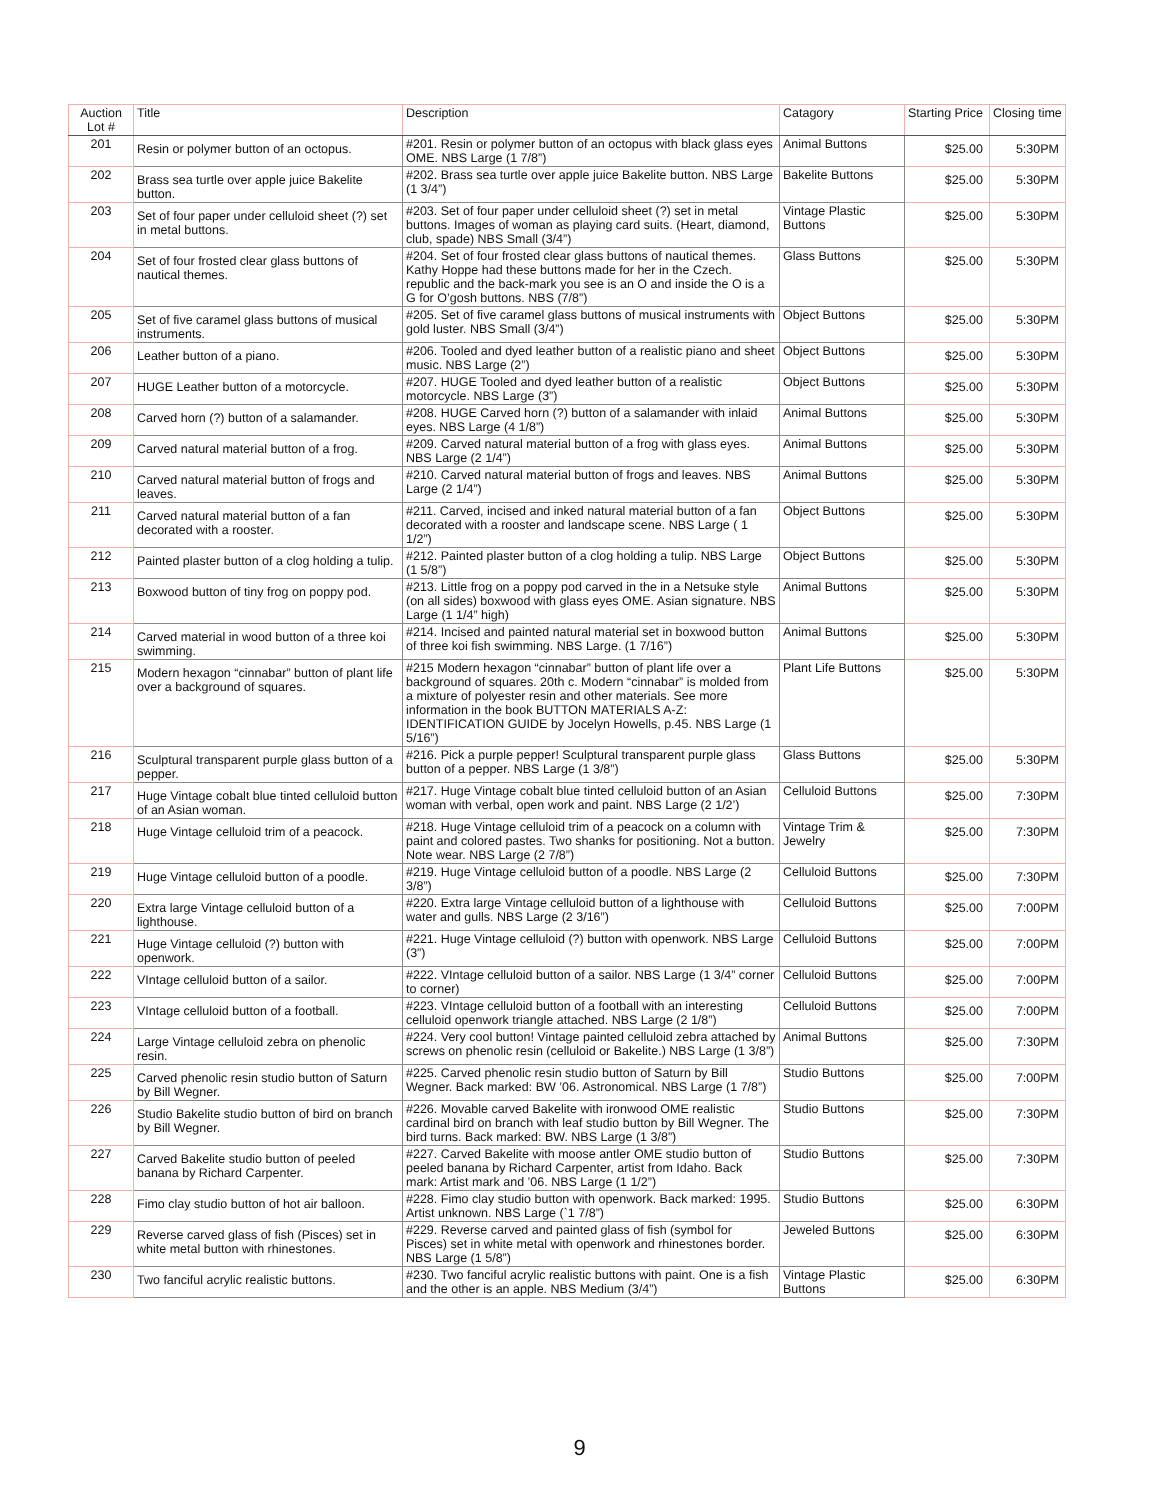| Auction Lot # | Title | Description | Catagory | Starting Price | Closing time |
| --- | --- | --- | --- | --- | --- |
| 201 | Resin or polymer button of an octopus. | #201. Resin or polymer button of an octopus with black glass eyes OME. NBS Large (1 7/8”) | Animal Buttons | $25.00 | 5:30PM |
| 202 | Brass sea turtle over apple juice Bakelite button. | #202. Brass sea turtle over apple juice Bakelite button. NBS Large (1 3/4”) | Bakelite Buttons | $25.00 | 5:30PM |
| 203 | Set of four paper under celluloid sheet (?) set in metal buttons. | #203. Set of four paper under celluloid sheet (?) set in metal buttons. Images of woman as playing card suits. (Heart, diamond, club, spade) NBS Small (3/4”) | Vintage Plastic Buttons | $25.00 | 5:30PM |
| 204 | Set of four frosted clear glass buttons of nautical themes. | #204. Set of four frosted clear glass buttons of nautical themes. Kathy Hoppe had these buttons made for her in the Czech. republic and the back-mark you see is an O and inside the O is a G for O’gosh buttons. NBS (7/8”) | Glass Buttons | $25.00 | 5:30PM |
| 205 | Set of five caramel glass buttons of musical instruments. | #205. Set of five caramel glass buttons of musical instruments with gold luster. NBS Small (3/4”) | Object Buttons | $25.00 | 5:30PM |
| 206 | Leather button of a piano. | #206. Tooled and dyed leather button of a realistic piano and sheet music. NBS Large (2”) | Object Buttons | $25.00 | 5:30PM |
| 207 | HUGE Leather button of a motorcycle. | #207. HUGE Tooled and dyed leather button of a realistic motorcycle. NBS Large (3”) | Object Buttons | $25.00 | 5:30PM |
| 208 | Carved horn (?) button of a salamander. | #208. HUGE Carved horn (?) button of a salamander with inlaid eyes. NBS Large (4 1/8”) | Animal Buttons | $25.00 | 5:30PM |
| 209 | Carved natural material button of a frog. | #209. Carved natural material button of a frog with glass eyes. NBS Large (2 1/4”) | Animal Buttons | $25.00 | 5:30PM |
| 210 | Carved natural material button of frogs and leaves. | #210. Carved natural material button of frogs and leaves. NBS Large (2 1/4”) | Animal Buttons | $25.00 | 5:30PM |
| 211 | Carved natural material button of a fan decorated with a rooster. | #211. Carved, incised and inked natural material button of a fan decorated with a rooster and landscape scene. NBS Large ( 1 1/2”) | Object Buttons | $25.00 | 5:30PM |
| 212 | Painted plaster button of a clog holding a tulip. | #212. Painted plaster button of a clog holding a tulip. NBS Large (1 5/8”) | Object Buttons | $25.00 | 5:30PM |
| 213 | Boxwood button of tiny frog on poppy pod. | #213. Little frog on a poppy pod carved in the in a Netsuke style (on all sides) boxwood with glass eyes OME. Asian signature. NBS Large (1 1/4” high) | Animal Buttons | $25.00 | 5:30PM |
| 214 | Carved material in wood button of a three koi swimming. | #214. Incised and painted natural material set in boxwood button of three koi fish swimming. NBS Large. (1 7/16”) | Animal Buttons | $25.00 | 5:30PM |
| 215 | Modern hexagon “cinnabar” button of plant life over a background of squares. | #215 Modern hexagon “cinnabar” button of plant life over a background of squares. 20th c. Modern “cinnabar” is molded from a mixture of polyester resin and other materials. See more information in the book BUTTON MATERIALS A-Z: IDENTIFICATION GUIDE by Jocelyn Howells, p.45. NBS Large (1 5/16”) | Plant Life Buttons | $25.00 | 5:30PM |
| 216 | Sculptural transparent purple glass button of a pepper. | #216. Pick a purple pepper! Sculptural transparent purple glass button of a pepper. NBS Large (1 3/8”) | Glass Buttons | $25.00 | 5:30PM |
| 217 | Huge Vintage cobalt blue tinted celluloid button of an Asian woman. | #217. Huge Vintage cobalt blue tinted celluloid button of an Asian woman with verbal, open work and paint. NBS Large (2 1/2’) | Celluloid Buttons | $25.00 | 7:30PM |
| 218 | Huge Vintage celluloid trim of a peacock. | #218. Huge Vintage celluloid trim of a peacock on a column with paint and colored pastes. Two shanks for positioning. Not a button. Note wear. NBS Large (2 7/8”) | Vintage Trim & Jewelry | $25.00 | 7:30PM |
| 219 | Huge Vintage celluloid button of a poodle. | #219. Huge Vintage celluloid button of a poodle. NBS Large (2 3/8”) | Celluloid Buttons | $25.00 | 7:30PM |
| 220 | Extra large Vintage celluloid button of a lighthouse. | #220. Extra large Vintage celluloid button of a lighthouse with water and gulls. NBS Large (2 3/16”) | Celluloid Buttons | $25.00 | 7:00PM |
| 221 | Huge Vintage celluloid (?) button with openwork. | #221. Huge Vintage celluloid (?) button with openwork. NBS Large (3”) | Celluloid Buttons | $25.00 | 7:00PM |
| 222 | VIntage celluloid button of a sailor. | #222. VIntage celluloid button of a sailor. NBS Large (1 3/4” corner to corner) | Celluloid Buttons | $25.00 | 7:00PM |
| 223 | VIntage celluloid button of a football. | #223. VIntage celluloid button of a football with an interesting celluloid openwork triangle attached. NBS Large (2 1/8”) | Celluloid Buttons | $25.00 | 7:00PM |
| 224 | Large Vintage celluloid zebra on phenolic resin. | #224. Very cool button! Vintage painted celluloid zebra attached by screws on phenolic resin (celluloid or Bakelite.) NBS Large (1 3/8”) | Animal Buttons | $25.00 | 7:30PM |
| 225 | Carved phenolic resin studio button of Saturn by Bill Wegner. | #225. Carved phenolic resin studio button of Saturn by Bill Wegner. Back marked: BW ’06. Astronomical. NBS Large (1 7/8”) | Studio Buttons | $25.00 | 7:00PM |
| 226 | Studio Bakelite studio button of bird on branch by Bill Wegner. | #226. Movable carved Bakelite with ironwood OME realistic cardinal bird on branch with leaf studio button by Bill Wegner. The bird turns. Back marked: BW. NBS Large (1 3/8”) | Studio Buttons | $25.00 | 7:30PM |
| 227 | Carved Bakelite studio button of peeled banana by Richard Carpenter. | #227. Carved Bakelite with moose antler OME studio button of peeled banana by Richard Carpenter, artist from Idaho. Back mark: Artist mark and ’06. NBS Large (1 1/2”) | Studio Buttons | $25.00 | 7:30PM |
| 228 | Fimo clay studio button of hot air balloon. | #228. Fimo clay studio button with openwork. Back marked: 1995. Artist unknown. NBS Large (`1 7/8”) | Studio Buttons | $25.00 | 6:30PM |
| 229 | Reverse carved glass of fish (Pisces) set in white metal button with rhinestones. | #229. Reverse carved and painted glass of fish (symbol for Pisces) set in white metal with openwork and rhinestones border. NBS Large (1 5/8”) | Jeweled Buttons | $25.00 | 6:30PM |
| 230 | Two fanciful acrylic realistic buttons. | #230. Two fanciful acrylic realistic buttons with paint. One is a fish and the other is an apple. NBS Medium (3/4”) | Vintage Plastic Buttons | $25.00 | 6:30PM |
9